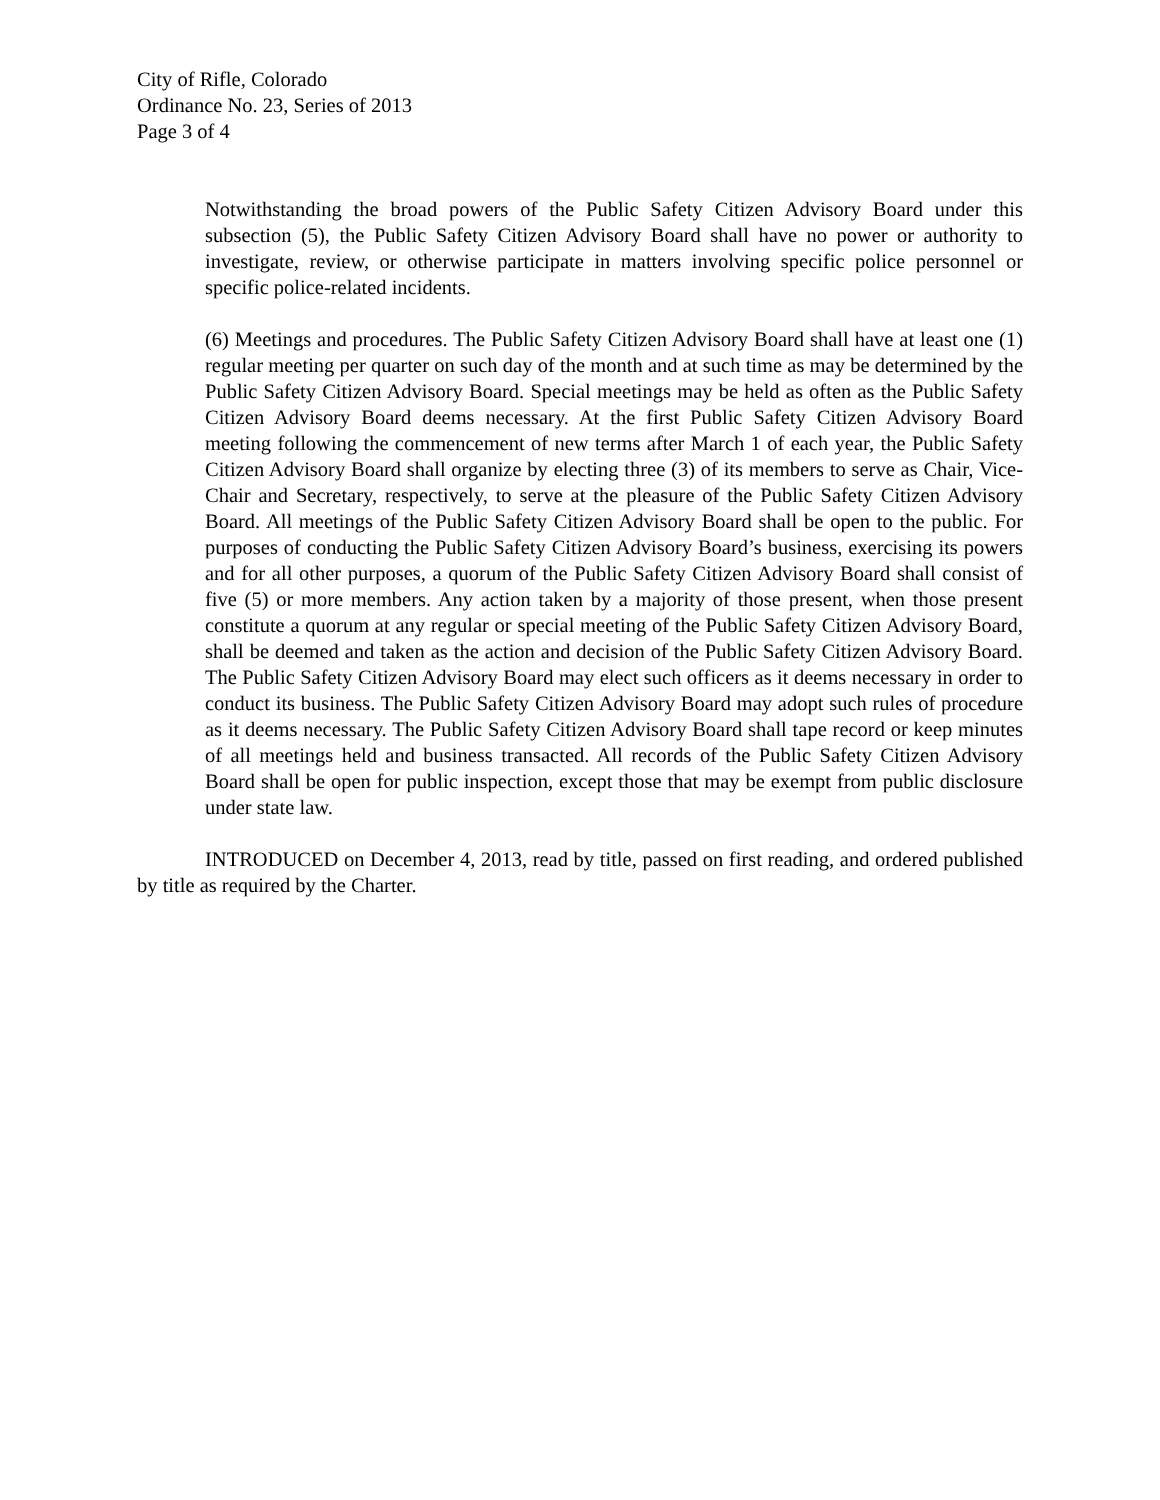City of Rifle, Colorado
Ordinance No. 23, Series of 2013
Page 3 of 4
Notwithstanding the broad powers of the Public Safety Citizen Advisory Board under this subsection (5), the Public Safety Citizen Advisory Board shall have no power or authority to investigate, review, or otherwise participate in matters involving specific police personnel or specific police-related incidents.
(6) Meetings and procedures. The Public Safety Citizen Advisory Board shall have at least one (1) regular meeting per quarter on such day of the month and at such time as may be determined by the Public Safety Citizen Advisory Board. Special meetings may be held as often as the Public Safety Citizen Advisory Board deems necessary. At the first Public Safety Citizen Advisory Board meeting following the commencement of new terms after March 1 of each year, the Public Safety Citizen Advisory Board shall organize by electing three (3) of its members to serve as Chair, Vice-Chair and Secretary, respectively, to serve at the pleasure of the Public Safety Citizen Advisory Board. All meetings of the Public Safety Citizen Advisory Board shall be open to the public. For purposes of conducting the Public Safety Citizen Advisory Board’s business, exercising its powers and for all other purposes, a quorum of the Public Safety Citizen Advisory Board shall consist of five (5) or more members. Any action taken by a majority of those present, when those present constitute a quorum at any regular or special meeting of the Public Safety Citizen Advisory Board, shall be deemed and taken as the action and decision of the Public Safety Citizen Advisory Board. The Public Safety Citizen Advisory Board may elect such officers as it deems necessary in order to conduct its business. The Public Safety Citizen Advisory Board may adopt such rules of procedure as it deems necessary. The Public Safety Citizen Advisory Board shall tape record or keep minutes of all meetings held and business transacted. All records of the Public Safety Citizen Advisory Board shall be open for public inspection, except those that may be exempt from public disclosure under state law.
INTRODUCED on December 4, 2013, read by title, passed on first reading, and ordered published by title as required by the Charter.